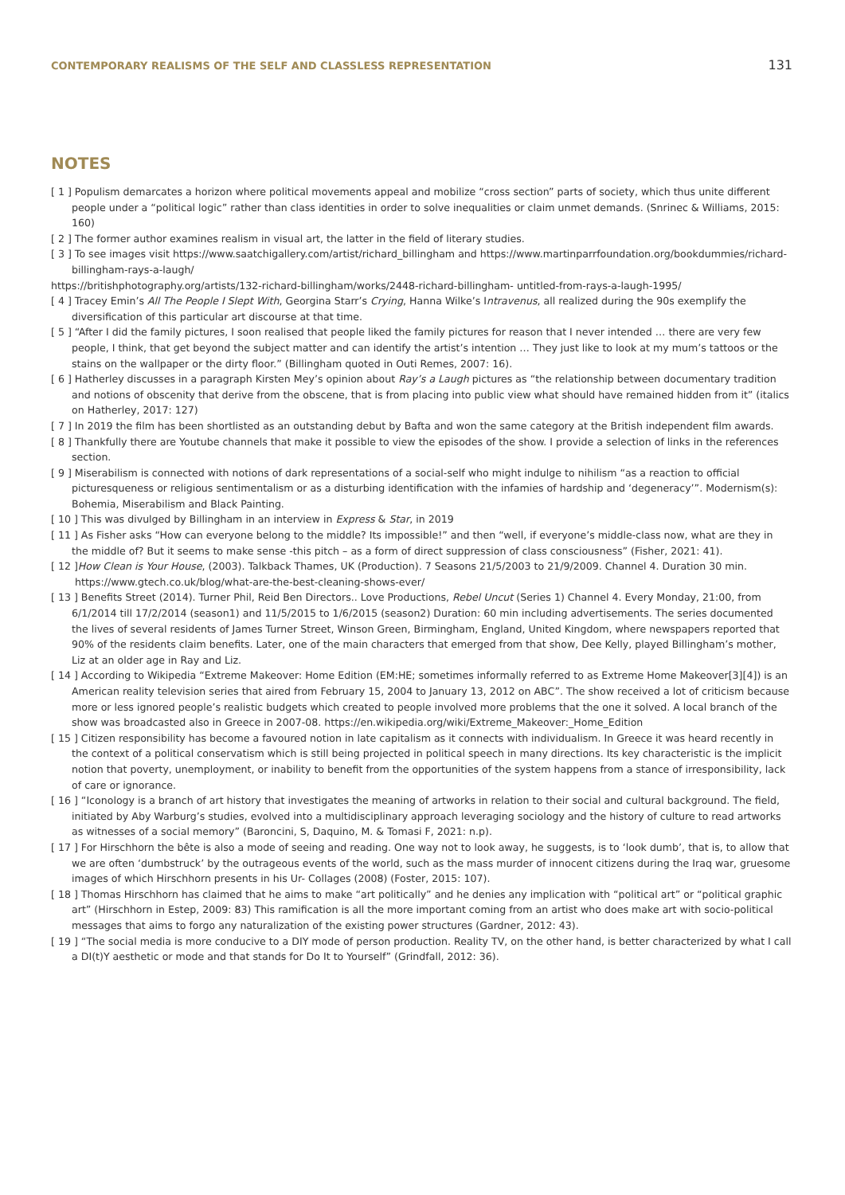CONTEMPORARY REALISMS OF THE SELF AND CLASSLESS REPRESENTATION 131
NOTES
[ 1 ] Populism demarcates a horizon where political movements appeal and mobilize “cross section” parts of society, which thus unite different people under a “political logic” rather than class identities in order to solve inequalities or claim unmet demands. (Snrinec & Williams, 2015: 160)
[ 2 ] The former author examines realism in visual art, the latter in the field of literary studies.
[ 3 ] To see images visit https://www.saatchigallery.com/artist/richard_billingham and https://www.martinparrfoundation.org/bookdummies/richard-billingham-rays-a-laugh/
https://britishphotography.org/artists/132-richard-billingham/works/2448-richard-billingham- untitled-from-rays-a-laugh-1995/
[ 4 ] Tracey Emin’s All The People I Slept With, Georgina Starr’s Crying, Hanna Wilke’s Intravenus, all realized during the 90s exemplify the diversification of this particular art discourse at that time.
[ 5 ] “After I did the family pictures, I soon realised that people liked the family pictures for reason that I never intended … there are very few people, I think, that get beyond the subject matter and can identify the artist’s intention … They just like to look at my mum’s tattoos or the stains on the wallpaper or the dirty floor.” (Billingham quoted in Outi Remes, 2007: 16).
[ 6 ] Hatherley discusses in a paragraph Kirsten Mey’s opinion about Ray’s a Laugh pictures as “the relationship between documentary tradition and notions of obscenity that derive from the obscene, that is from placing into public view what should have remained hidden from it” (italics on Hatherley, 2017: 127)
[ 7 ] In 2019 the film has been shortlisted as an outstanding debut by Bafta and won the same category at the British independent film awards.
[ 8 ] Thankfully there are Youtube channels that make it possible to view the episodes of the show. I provide a selection of links in the references section.
[ 9 ] Miserabilism is connected with notions of dark representations of a social-self who might indulge to nihilism “as a reaction to official picturesqueness or religious sentimentalism or as a disturbing identification with the infamies of hardship and ‘degeneracy’”. Modernism(s): Bohemia, Miserabilism and Black Painting.
[ 10 ] This was divulged by Billingham in an interview in Express & Star, in 2019
[ 11 ] As Fisher asks “How can everyone belong to the middle? Its impossible!” and then “well, if everyone’s middle-class now, what are they in the middle of? But it seems to make sense -this pitch – as a form of direct suppression of class consciousness” (Fisher, 2021: 41).
[ 12 ]How Clean is Your House, (2003). Talkback Thames, UK (Production). 7 Seasons 21/5/2003 to 21/9/2009. Channel 4. Duration 30 min.
https://www.gtech.co.uk/blog/what-are-the-best-cleaning-shows-ever/
[ 13 ] Benefits Street (2014). Turner Phil, Reid Ben Directors.. Love Productions, Rebel Uncut (Series 1) Channel 4. Every Monday, 21:00, from 6/1/2014 till 17/2/2014 (season1) and 11/5/2015 to 1/6/2015 (season2) Duration: 60 min including advertisements. The series documented the lives of several residents of James Turner Street, Winson Green, Birmingham, England, United Kingdom, where newspapers reported that 90% of the residents claim benefits. Later, one of the main characters that emerged from that show, Dee Kelly, played Billingham’s mother, Liz at an older age in Ray and Liz.
[ 14 ] According to Wikipedia “Extreme Makeover: Home Edition (EM:HE; sometimes informally referred to as Extreme Home Makeover[3][4]) is an American reality television series that aired from February 15, 2004 to January 13, 2012 on ABC”. The show received a lot of criticism because more or less ignored people’s realistic budgets which created to people involved more problems that the one it solved. A local branch of the show was broadcasted also in Greece in 2007-08. https://en.wikipedia.org/wiki/Extreme_Makeover:_Home_Edition
[ 15 ] Citizen responsibility has become a favoured notion in late capitalism as it connects with individualism. In Greece it was heard recently in the context of a political conservatism which is still being projected in political speech in many directions. Its key characteristic is the implicit notion that poverty, unemployment, or inability to benefit from the opportunities of the system happens from a stance of irresponsibility, lack of care or ignorance.
[ 16 ] “Iconology is a branch of art history that investigates the meaning of artworks in relation to their social and cultural background. The field, initiated by Aby Warburg’s studies, evolved into a multidisciplinary approach leveraging sociology and the history of culture to read artworks as witnesses of a social memory” (Baroncini, S, Daquino, M. & Tomasi F, 2021: n.p).
[ 17 ] For Hirschhorn the bête is also a mode of seeing and reading. One way not to look away, he suggests, is to ‘look dumb’, that is, to allow that we are often ‘dumbstruck’ by the outrageous events of the world, such as the mass murder of innocent citizens during the Iraq war, gruesome images of which Hirschhorn presents in his Ur- Collages (2008) (Foster, 2015: 107).
[ 18 ] Thomas Hirschhorn has claimed that he aims to make “art politically” and he denies any implication with “political art” or “political graphic art” (Hirschhorn in Estep, 2009: 83) This ramification is all the more important coming from an artist who does make art with socio-political messages that aims to forgo any naturalization of the existing power structures (Gardner, 2012: 43).
[ 19 ] “The social media is more conducive to a DIY mode of person production. Reality TV, on the other hand, is better characterized by what I call a DI(t)Y aesthetic or mode and that stands for Do It to Yourself” (Grindfall, 2012: 36).